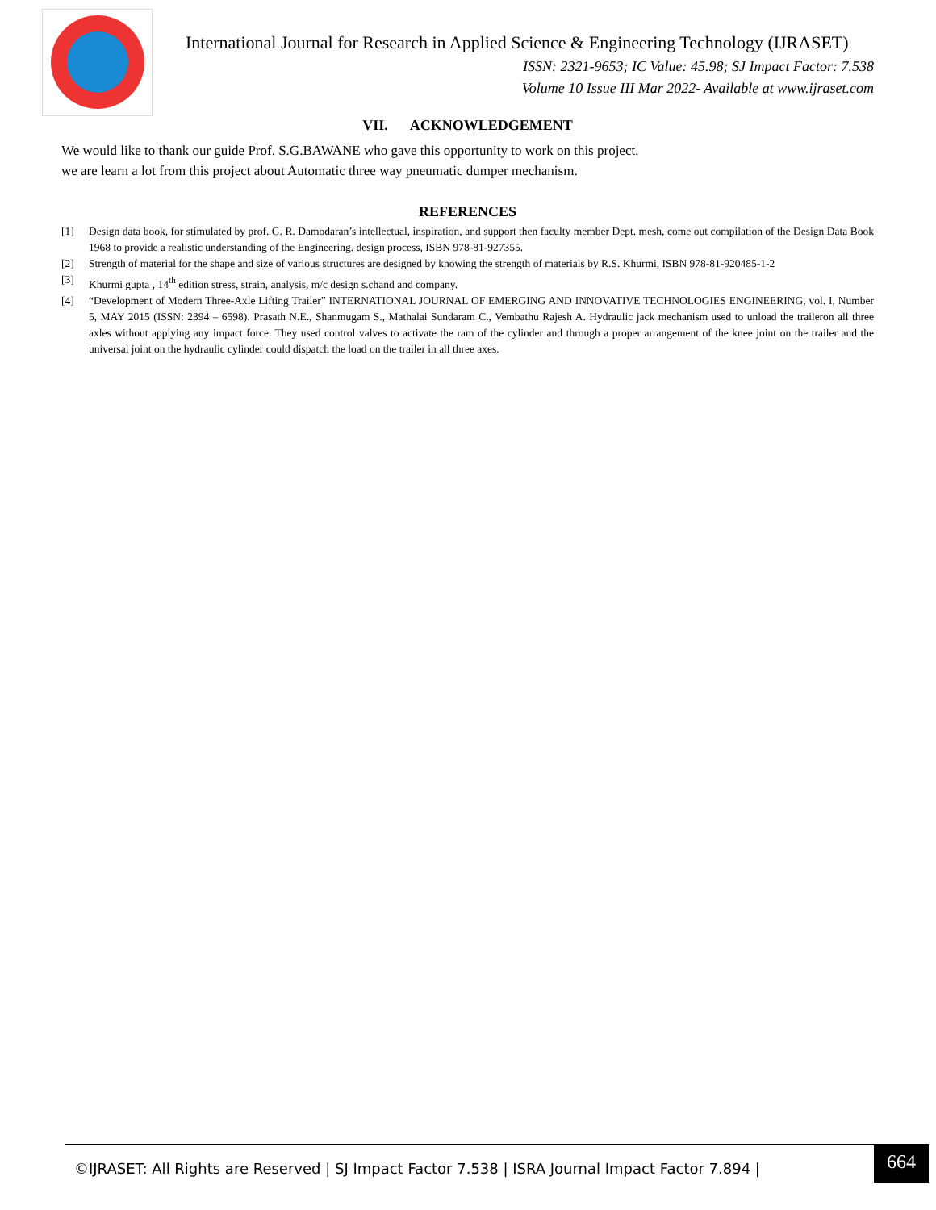International Journal for Research in Applied Science & Engineering Technology (IJRASET)
ISSN: 2321-9653; IC Value: 45.98; SJ Impact Factor: 7.538
Volume 10 Issue III Mar 2022- Available at www.ijraset.com
VII. ACKNOWLEDGEMENT
We would like to thank our guide Prof. S.G.BAWANE who gave this opportunity to work on this project.
we are learn a lot from this project about Automatic three way pneumatic dumper mechanism.
REFERENCES
[1] Design data book, for stimulated by prof. G. R. Damodaran’s intellectual, inspiration, and support then faculty member Dept. mesh, come out compilation of the Design Data Book 1968 to provide a realistic understanding of the Engineering. design process, ISBN 978-81-927355.
[2] Strength of material for the shape and size of various structures are designed by knowing the strength of materials by R.S. Khurmi, ISBN 978-81-920485-1-2
[3] Khurmi gupta , 14<sup>th</sup> edition stress, strain, analysis, m/c design s.chand and company.
[4] “Development of Modern Three-Axle Lifting Trailer” INTERNATIONAL JOURNAL OF EMERGING AND INNOVATIVE TECHNOLOGIES ENGINEERING, vol. I, Number 5, MAY 2015 (ISSN: 2394 – 6598). Prasath N.E., Shanmugam S., Mathalai Sundaram C., Vembathu Rajesh A. Hydraulic jack mechanism used to unload the traileron all three axles without applying any impact force. They used control valves to activate the ram of the cylinder and through a proper arrangement of the knee joint on the trailer and the universal joint on the hydraulic cylinder could dispatch the load on the trailer in all three axes.
©IJRASET: All Rights are Reserved | SJ Impact Factor 7.538 | ISRA Journal Impact Factor 7.894 |
664